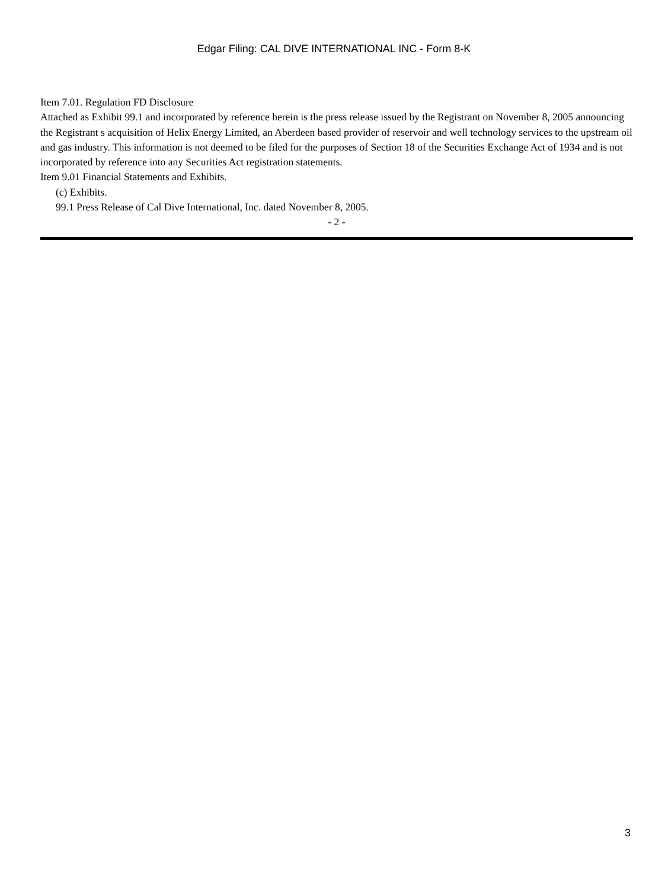Edgar Filing: CAL DIVE INTERNATIONAL INC - Form 8-K
Item 7.01. Regulation FD Disclosure
Attached as Exhibit 99.1 and incorporated by reference herein is the press release issued by the Registrant on November 8, 2005 announcing the Registrant s acquisition of Helix Energy Limited, an Aberdeen based provider of reservoir and well technology services to the upstream oil and gas industry. This information is not deemed to be filed for the purposes of Section 18 of the Securities Exchange Act of 1934 and is not incorporated by reference into any Securities Act registration statements.
Item 9.01 Financial Statements and Exhibits.
(c) Exhibits.
99.1 Press Release of Cal Dive International, Inc. dated November 8, 2005.
- 2 -
3